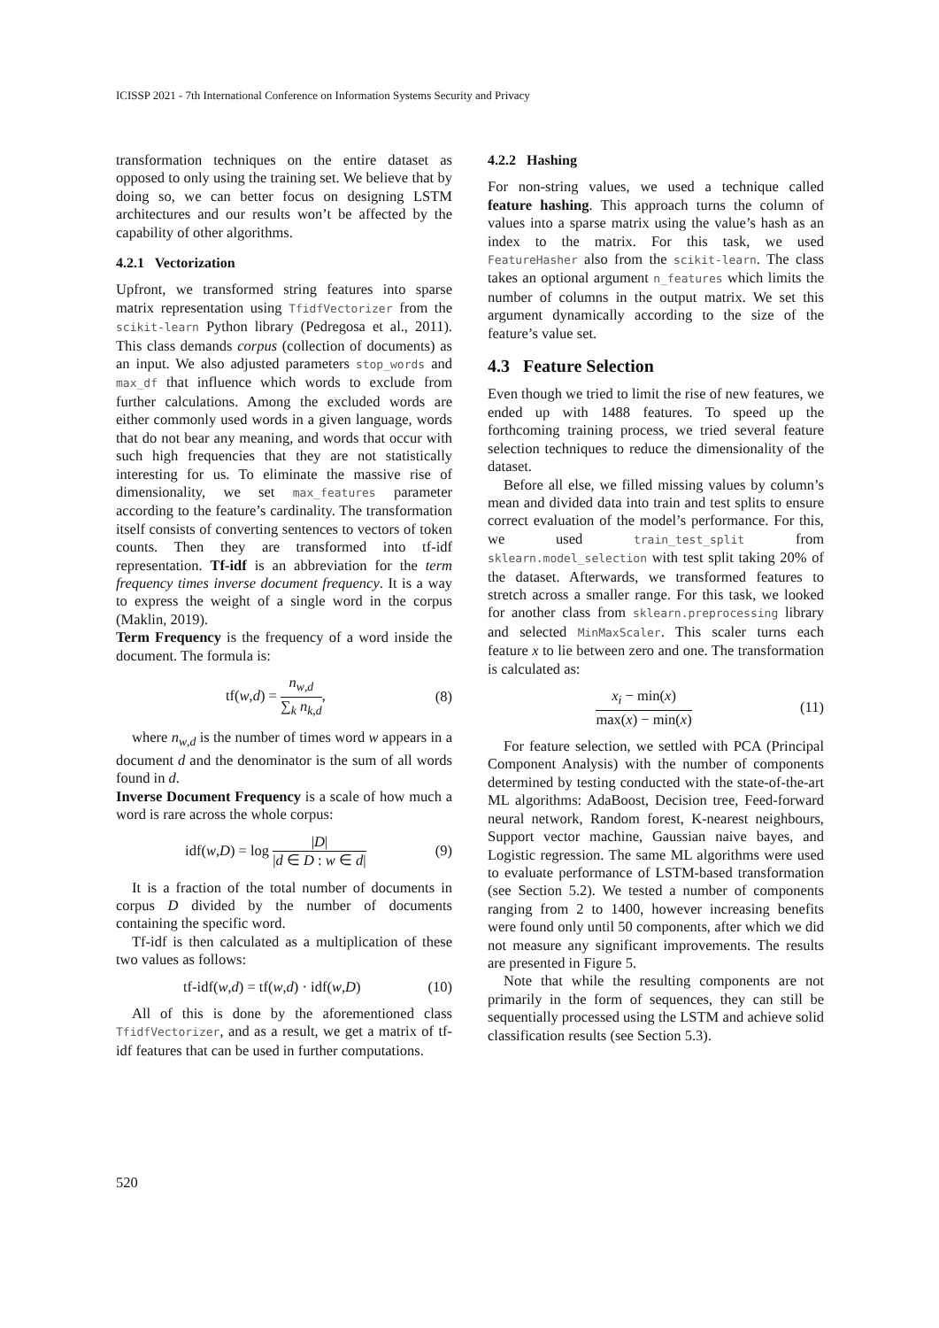ICISSP 2021 - 7th International Conference on Information Systems Security and Privacy
transformation techniques on the entire dataset as opposed to only using the training set. We believe that by doing so, we can better focus on designing LSTM architectures and our results won’t be affected by the capability of other algorithms.
4.2.1 Vectorization
Upfront, we transformed string features into sparse matrix representation using TfidfVectorizer from the scikit-learn Python library (Pedregosa et al., 2011). This class demands corpus (collection of documents) as an input. We also adjusted parameters stop_words and max_df that influence which words to exclude from further calculations. Among the excluded words are either commonly used words in a given language, words that do not bear any meaning, and words that occur with such high frequencies that they are not statistically interesting for us. To eliminate the massive rise of dimensionality, we set max_features parameter according to the feature’s cardinality. The transformation itself consists of converting sentences to vectors of token counts. Then they are transformed into tf-idf representation. Tf-idf is an abbreviation for the term frequency times inverse document frequency. It is a way to express the weight of a single word in the corpus (Maklin, 2019).
Term Frequency is the frequency of a word inside the document. The formula is:
tf(w,d) =
n<sub>w,d</sub>
∑<sub>k</sub> n<sub>k,d</sub>
, (8)
where n<sub>w,d</sub> is the number of times word w appears in a document d and the denominator is the sum of all words found in d.
Inverse Document Frequency is a scale of how much a word is rare across the whole corpus:
idf(w,D) = log
|D|
|d ∈ D : w ∈ d|
(9)
It is a fraction of the total number of documents in corpus D divided by the number of documents containing the specific word.
Tf-idf is then calculated as a multiplication of these two values as follows:
tf-idf(w,d) = tf(w,d) · idf(w,D) (10)
All of this is done by the aforementioned class TfidfVectorizer, and as a result, we get a matrix of tf-idf features that can be used in further computations.
4.2.2 Hashing
For non-string values, we used a technique called feature hashing. This approach turns the column of values into a sparse matrix using the value’s hash as an index to the matrix. For this task, we used FeatureHasher also from the scikit-learn. The class takes an optional argument n_features which limits the number of columns in the output matrix. We set this argument dynamically according to the size of the feature’s value set.
4.3 Feature Selection
Even though we tried to limit the rise of new features, we ended up with 1488 features. To speed up the forthcoming training process, we tried several feature selection techniques to reduce the dimensionality of the dataset.
Before all else, we filled missing values by column’s mean and divided data into train and test splits to ensure correct evaluation of the model’s performance. For this, we used train_test_split from sklearn.model_selection with test split taking 20% of the dataset. Afterwards, we transformed features to stretch across a smaller range. For this task, we looked for another class from sklearn.preprocessing library and selected MinMaxScaler. This scaler turns each feature x to lie between zero and one. The transformation is calculated as:
x<sub>i</sub> − min(x)
max(x) − min(x)
(11)
For feature selection, we settled with PCA (Principal Component Analysis) with the number of components determined by testing conducted with the state-of-the-art ML algorithms: AdaBoost, Decision tree, Feed-forward neural network, Random forest, K-nearest neighbours, Support vector machine, Gaussian naive bayes, and Logistic regression. The same ML algorithms were used to evaluate performance of LSTM-based transformation (see Section 5.2). We tested a number of components ranging from 2 to 1400, however increasing benefits were found only until 50 components, after which we did not measure any significant improvements. The results are presented in Figure 5.
Note that while the resulting components are not primarily in the form of sequences, they can still be sequentially processed using the LSTM and achieve solid classification results (see Section 5.3).
520